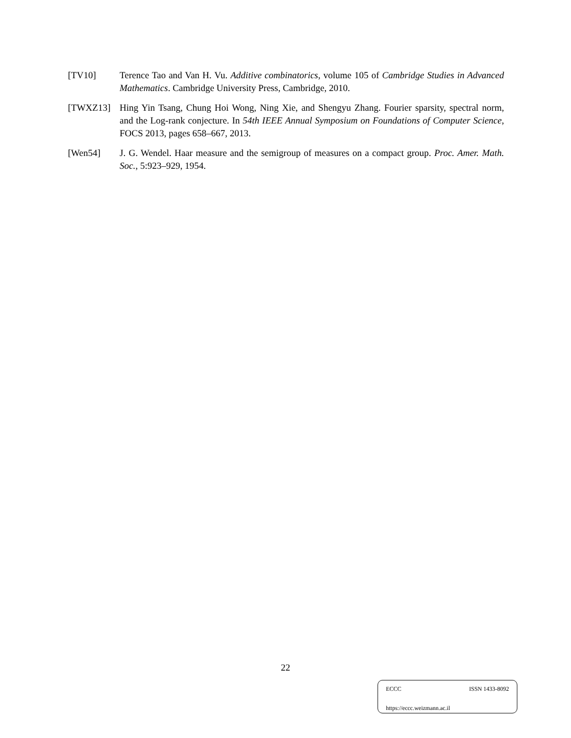[TV10] Terence Tao and Van H. Vu. Additive combinatorics, volume 105 of Cambridge Studies in Advanced Mathematics. Cambridge University Press, Cambridge, 2010.
[TWXZ13] Hing Yin Tsang, Chung Hoi Wong, Ning Xie, and Shengyu Zhang. Fourier sparsity, spectral norm, and the Log-rank conjecture. In 54th IEEE Annual Symposium on Foundations of Computer Science, FOCS 2013, pages 658–667, 2013.
[Wen54] J. G. Wendel. Haar measure and the semigroup of measures on a compact group. Proc. Amer. Math. Soc., 5:923–929, 1954.
22
ECCC ISSN 1433-8092
https://eccc.weizmann.ac.il